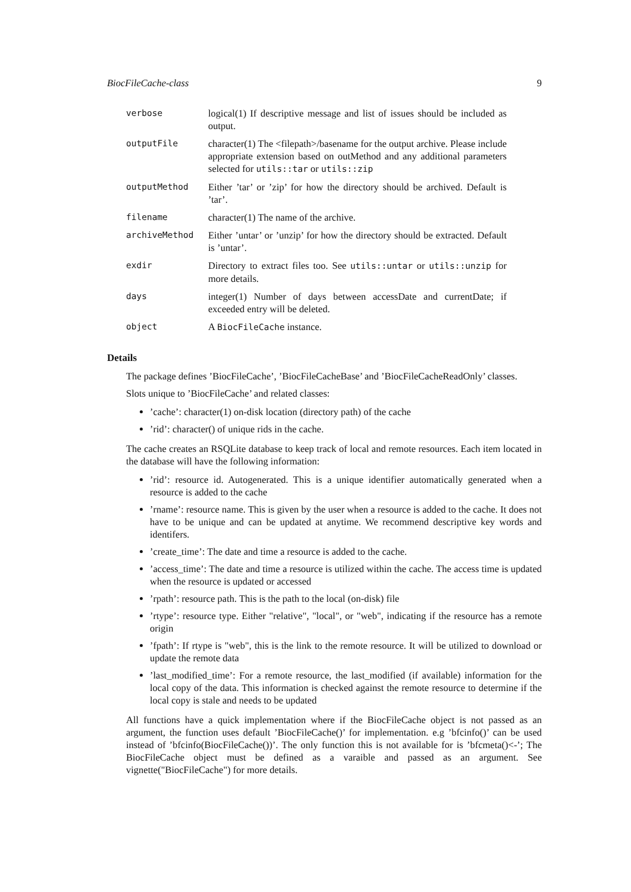BiocFileCache-class 9
| verbose | logical(1) If descriptive message and list of issues should be included as output. |
| outputFile | character(1) The <filepath>/basename for the output archive. Please include appropriate extension based on outMethod and any additional parameters selected for utils::tar or utils::zip |
| outputMethod | Either ’tar’ or ’zip’ for how the directory should be archived. Default is ’tar’. |
| filename | character(1) The name of the archive. |
| archiveMethod | Either ’untar’ or ’unzip’ for how the directory should be extracted. Default is ’untar’. |
| exdir | Directory to extract files too. See utils::untar or utils::unzip for more details. |
| days | integer(1) Number of days between accessDate and currentDate; if exceeded entry will be deleted. |
| object | A BiocFileCache instance. |
Details
The package defines ’BiocFileCache’, ’BiocFileCacheBase’ and ’BiocFileCacheReadOnly’ classes.
Slots unique to ’BiocFileCache’ and related classes:
’cache’: character(1) on-disk location (directory path) of the cache
’rid’: character() of unique rids in the cache.
The cache creates an RSQLite database to keep track of local and remote resources. Each item located in the database will have the following information:
’rid’: resource id. Autogenerated. This is a unique identifier automatically generated when a resource is added to the cache
’rname’: resource name. This is given by the user when a resource is added to the cache. It does not have to be unique and can be updated at anytime. We recommend descriptive key words and identifers.
’create_time’: The date and time a resource is added to the cache.
’access_time’: The date and time a resource is utilized within the cache. The access time is updated when the resource is updated or accessed
’rpath’: resource path. This is the path to the local (on-disk) file
’rtype’: resource type. Either "relative", "local", or "web", indicating if the resource has a remote origin
’fpath’: If rtype is "web", this is the link to the remote resource. It will be utilized to download or update the remote data
’last_modified_time’: For a remote resource, the last_modified (if available) information for the local copy of the data. This information is checked against the remote resource to determine if the local copy is stale and needs to be updated
All functions have a quick implementation where if the BiocFileCache object is not passed as an argument, the function uses default ’BiocFileCache()’ for implementation. e.g ’bfcinfo()’ can be used instead of ’bfcinfo(BiocFileCache())’. The only function this is not available for is ’bfcmeta()<-’; The BiocFileCache object must be defined as a varaible and passed as an argument. See vignette("BiocFileCache") for more details.